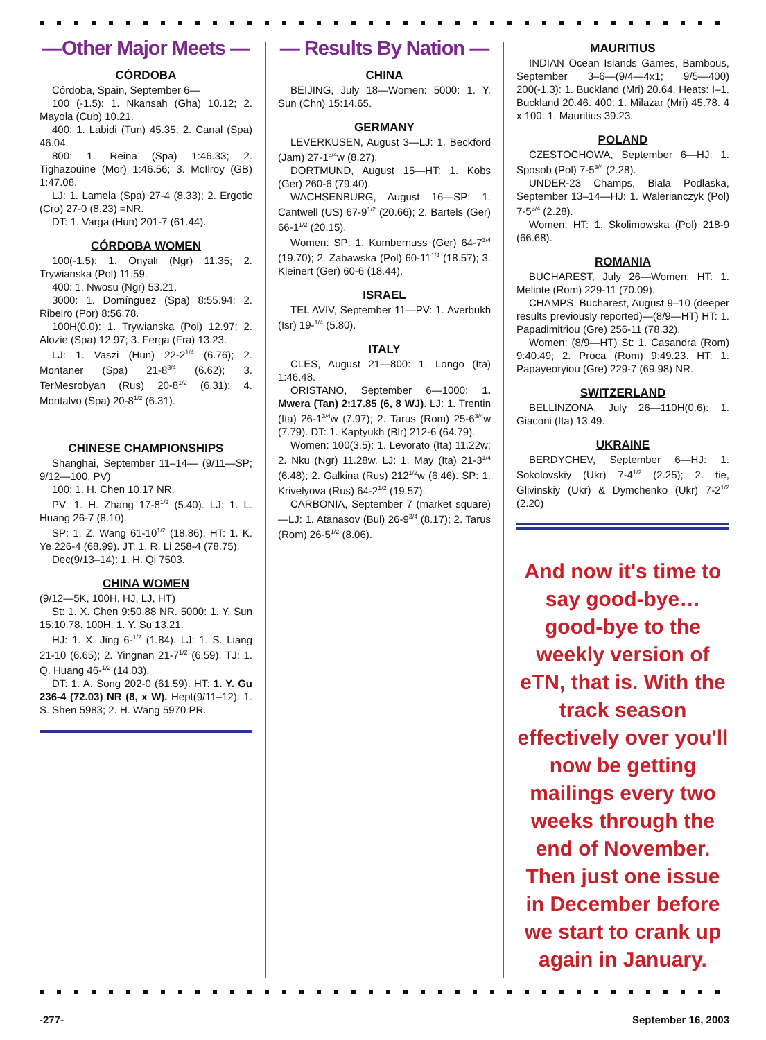—Other Major Meets —
CÓRDOBA
Córdoba, Spain, September 6—
100 (-1.5): 1. Nkansah (Gha) 10.12; 2. Mayola (Cub) 10.21.
400: 1. Labidi (Tun) 45.35; 2. Canal (Spa) 46.04.
800: 1. Reina (Spa) 1:46.33; 2. Tighazouine (Mor) 1:46.56; 3. McIlroy (GB) 1:47.08.
LJ: 1. Lamela (Spa) 27-4 (8.33); 2. Ergotic (Cro) 27-0 (8.23) =NR.
DT: 1. Varga (Hun) 201-7 (61.44).
CÓRDOBA WOMEN
100(-1.5): 1. Onyali (Ngr) 11.35; 2. Trywianska (Pol) 11.59.
400: 1. Nwosu (Ngr) 53.21.
3000: 1. Domínguez (Spa) 8:55.94; 2. Ribeiro (Por) 8:56.78.
100H(0.0): 1. Trywianska (Pol) 12.97; 2. Alozie (Spa) 12.97; 3. Ferga (Fra) 13.23.
LJ: 1. Vaszi (Hun) 22-2<sup>1/4</sup> (6.76); 2. Montaner (Spa) 21-8<sup>3/4</sup> (6.62); 3. TerMesrobyan (Rus) 20-8<sup>1/2</sup> (6.31); 4. Montalvo (Spa) 20-8<sup>1/2</sup> (6.31).
CHINESE CHAMPIONSHIPS
Shanghai, September 11–14— (9/11—SP; 9/12—100, PV)
100: 1. H. Chen 10.17 NR.
PV: 1. H. Zhang 17-8<sup>1/2</sup> (5.40). LJ: 1. L. Huang 26-7 (8.10).
SP: 1. Z. Wang 61-10<sup>1/2</sup> (18.86). HT: 1. K. Ye 226-4 (68.99). JT: 1. R. Li 258-4 (78.75).
Dec(9/13–14): 1. H. Qi 7503.
CHINA WOMEN
(9/12—5K, 100H, HJ, LJ, HT)
St: 1. X. Chen 9:50.88 NR. 5000: 1. Y. Sun 15:10.78. 100H: 1. Y. Su 13.21.
HJ: 1. X. Jing 6-<sup>1/2</sup> (1.84). LJ: 1. S. Liang 21-10 (6.65); 2. Yingnan 21-7<sup>1/2</sup> (6.59). TJ: 1. Q. Huang 46-<sup>1/2</sup> (14.03).
DT: 1. A. Song 202-0 (61.59). HT: 1. Y. Gu 236-4 (72.03) NR (8, x W). Hept(9/11–12): 1. S. Shen 5983; 2. H. Wang 5970 PR.
— Results By Nation —
CHINA
BEIJING, July 18—Women: 5000: 1. Y. Sun (Chn) 15:14.65.
GERMANY
LEVERKUSEN, August 3—LJ: 1. Beckford (Jam) 27-1<sup>3/4</sup>w (8.27).
DORTMUND, August 15—HT: 1. Kobs (Ger) 260-6 (79.40).
WACHSENBURG, August 16—SP: 1. Cantwell (US) 67-9<sup>1/2</sup> (20.66); 2. Bartels (Ger) 66-1<sup>1/2</sup> (20.15).
Women: SP: 1. Kumbernuss (Ger) 64-7<sup>3/4</sup> (19.70); 2. Zabawska (Pol) 60-11<sup>1/4</sup> (18.57); 3. Kleinert (Ger) 60-6 (18.44).
ISRAEL
TEL AVIV, September 11—PV: 1. Averbukh (Isr) 19-<sup>1/4</sup> (5.80).
ITALY
CLES, August 21—800: 1. Longo (Ita) 1:46.48.
ORISTANO, September 6—1000: 1. Mwera (Tan) 2:17.85 (6, 8 WJ). LJ: 1. Trentin (Ita) 26-1<sup>3/4</sup>w (7.97); 2. Tarus (Rom) 25-6<sup>3/4</sup>w (7.79). DT: 1. Kaptyukh (Blr) 212-6 (64.79).
Women: 100(3.5): 1. Levorato (Ita) 11.22w; 2. Nku (Ngr) 11.28w. LJ: 1. May (Ita) 21-3<sup>1/4</sup> (6.48); 2. Galkina (Rus) 212<sup>1/2</sup>w (6.46). SP: 1. Krivelyova (Rus) 64-2<sup>1/2</sup> (19.57).
CARBONIA, September 7 (market square)—LJ: 1. Atanasov (Bul) 26-9<sup>3/4</sup> (8.17); 2. Tarus (Rom) 26-5<sup>1/2</sup> (8.06).
MAURITIUS
INDIAN Ocean Islands Games, Bambous, September 3–6—(9/4—4x1; 9/5—400) 200(-1.3): 1. Buckland (Mri) 20.64. Heats: I–1. Buckland 20.46. 400: 1. Milazar (Mri) 45.78. 4 x 100: 1. Mauritius 39.23.
POLAND
CZESTOCHOWA, September 6—HJ: 1. Sposob (Pol) 7-5<sup>3/4</sup> (2.28).
UNDER-23 Champs, Biala Podlaska, September 13–14—HJ: 1. Walerianczyk (Pol) 7-5<sup>3/4</sup> (2.28).
Women: HT: 1. Skolimowska (Pol) 218-9 (66.68).
ROMANIA
BUCHAREST, July 26—Women: HT: 1. Melinte (Rom) 229-11 (70.09).
CHAMPS, Bucharest, August 9–10 (deeper results previously reported)—(8/9—HT) HT: 1. Papadimitriou (Gre) 256-11 (78.32).
Women: (8/9—HT) St: 1. Casandra (Rom) 9:40.49; 2. Proca (Rom) 9:49.23. HT: 1. Papayeoryiou (Gre) 229-7 (69.98) NR.
SWITZERLAND
BELLINZONA, July 26—110H(0.6): 1. Giaconi (Ita) 13.49.
UKRAINE
BERDYCHEV, September 6—HJ: 1. Sokolovskiy (Ukr) 7-4<sup>1/2</sup> (2.25); 2. tie, Glivinskiy (Ukr) & Dymchenko (Ukr) 7-2<sup>1/2</sup> (2.20)
And now it's time to say good-bye… good-bye to the weekly version of eTN, that is. With the track season effectively over you'll now be getting mailings every two weeks through the end of November. Then just one issue in December before we start to crank up again in January.
-277- September 16, 2003